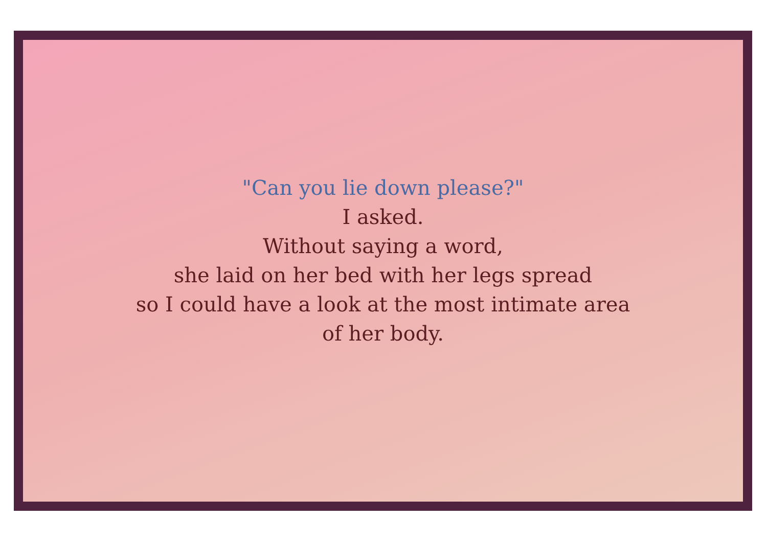"Can you lie down please?"
I asked.
Without saying a word,
she laid on her bed with her legs spread
so I could have a look at the most intimate area
of her body.